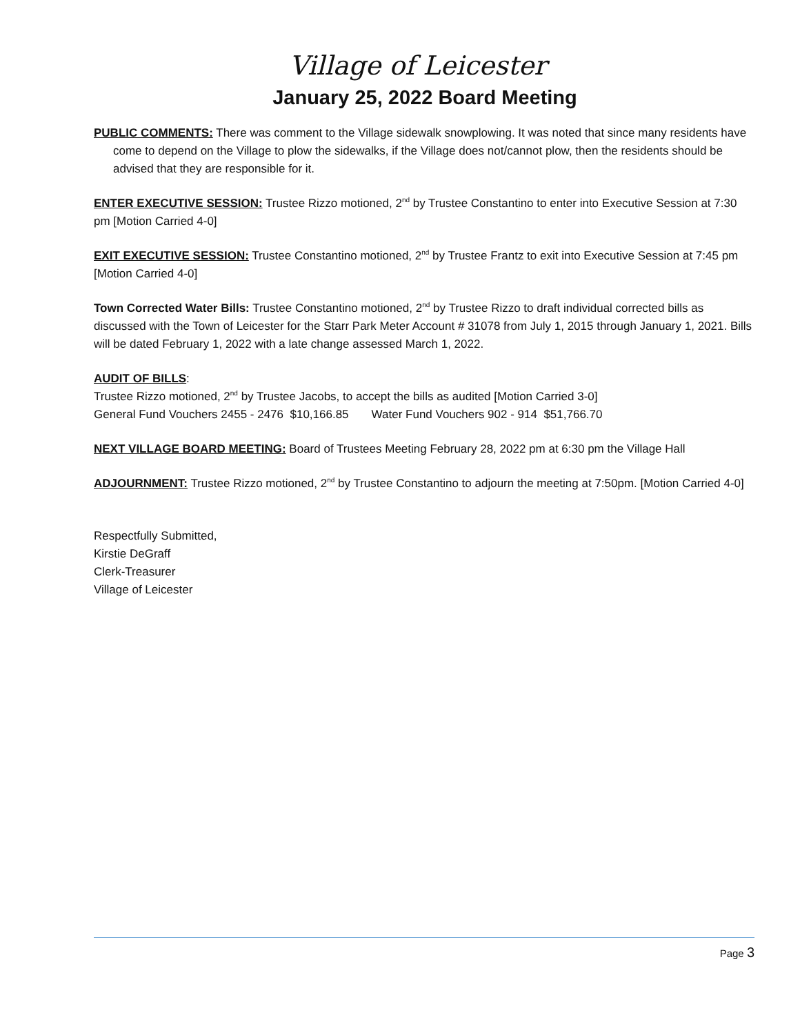Village of Leicester
January 25, 2022 Board Meeting
PUBLIC COMMENTS: There was comment to the Village sidewalk snowplowing. It was noted that since many residents have come to depend on the Village to plow the sidewalks, if the Village does not/cannot plow, then the residents should be advised that they are responsible for it.
ENTER EXECUTIVE SESSION: Trustee Rizzo motioned, 2<sup>nd</sup> by Trustee Constantino to enter into Executive Session at 7:30 pm [Motion Carried 4-0]
EXIT EXECUTIVE SESSION: Trustee Constantino motioned, 2<sup>nd</sup> by Trustee Frantz to exit into Executive Session at 7:45 pm [Motion Carried 4-0]
Town Corrected Water Bills: Trustee Constantino motioned, 2<sup>nd</sup> by Trustee Rizzo to draft individual corrected bills as discussed with the Town of Leicester for the Starr Park Meter Account # 31078 from July 1, 2015 through January 1, 2021. Bills will be dated February 1, 2022 with a late change assessed March 1, 2022.
AUDIT OF BILLS:
Trustee Rizzo motioned, 2<sup>nd</sup> by Trustee Jacobs, to accept the bills as audited [Motion Carried 3-0]
General Fund Vouchers 2455 - 2476 $10,166.85 Water Fund Vouchers 902 - 914 $51,766.70
NEXT VILLAGE BOARD MEETING: Board of Trustees Meeting February 28, 2022 pm at 6:30 pm the Village Hall
ADJOURNMENT: Trustee Rizzo motioned, 2<sup>nd</sup> by Trustee Constantino to adjourn the meeting at 7:50pm. [Motion Carried 4-0]
Respectfully Submitted,
Kirstie DeGraff
Clerk-Treasurer
Village of Leicester
Page 3